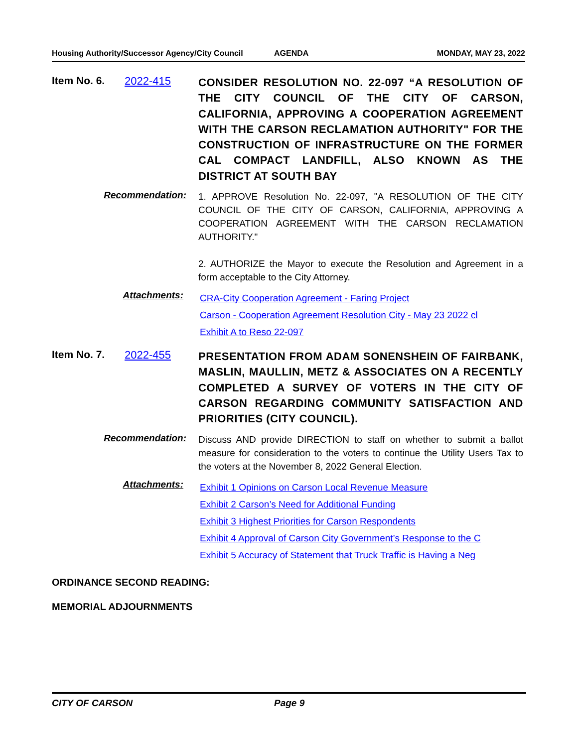Housing Authority/Successor Agency/City Council AGENDA MONDAY, MAY 23, 2022
Item No. 6. 2022-415
CONSIDER RESOLUTION NO. 22-097 “A RESOLUTION OF THE CITY COUNCIL OF THE CITY OF CARSON, CALIFORNIA, APPROVING A COOPERATION AGREEMENT WITH THE CARSON RECLAMATION AUTHORITY" FOR THE CONSTRUCTION OF INFRASTRUCTURE ON THE FORMER CAL COMPACT LANDFILL, ALSO KNOWN AS THE DISTRICT AT SOUTH BAY
Recommendation:
1. APPROVE Resolution No. 22-097, "A RESOLUTION OF THE CITY COUNCIL OF THE CITY OF CARSON, CALIFORNIA, APPROVING A COOPERATION AGREEMENT WITH THE CARSON RECLAMATION AUTHORITY."
2. AUTHORIZE the Mayor to execute the Resolution and Agreement in a form acceptable to the City Attorney.
Attachments:
CRA-City Cooperation Agreement - Faring Project
Carson - Cooperation Agreement Resolution City - May 23 2022 cl
Exhibit A to Reso 22-097
Item No. 7. 2022-455
PRESENTATION FROM ADAM SONENSHEIN OF FAIRBANK, MASLIN, MAULLIN, METZ & ASSOCIATES ON A RECENTLY COMPLETED A SURVEY OF VOTERS IN THE CITY OF CARSON REGARDING COMMUNITY SATISFACTION AND PRIORITIES (CITY COUNCIL).
Recommendation:
Discuss AND provide DIRECTION to staff on whether to submit a ballot measure for consideration to the voters to continue the Utility Users Tax to the voters at the November 8, 2022 General Election.
Attachments:
Exhibit 1 Opinions on Carson Local Revenue Measure
Exhibit 2 Carson’s Need for Additional Funding
Exhibit 3 Highest Priorities for Carson Respondents
Exhibit 4 Approval of Carson City Government’s Response to the C
Exhibit 5 Accuracy of Statement that Truck Traffic is Having a Neg
ORDINANCE SECOND READING:
MEMORIAL ADJOURNMENTS
CITY OF CARSON Page 9